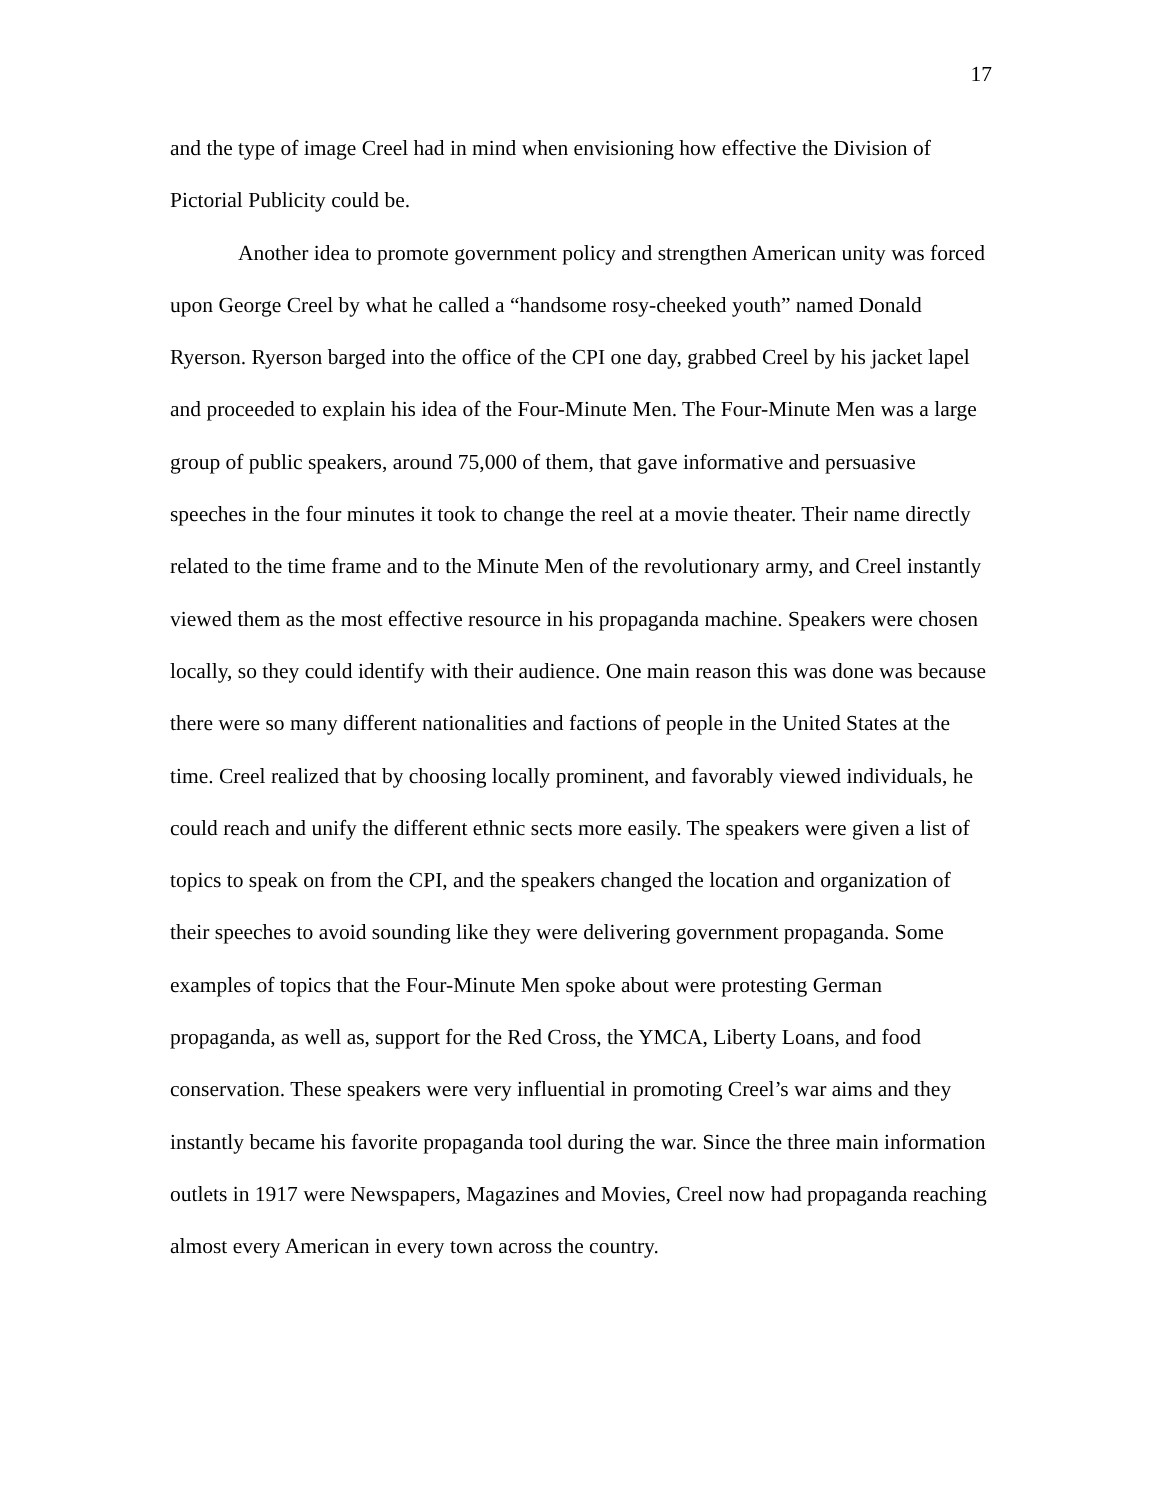17
and the type of image Creel had in mind when envisioning how effective the Division of Pictorial Publicity could be.
Another idea to promote government policy and strengthen American unity was forced upon George Creel by what he called a “handsome rosy-cheeked youth” named Donald Ryerson. Ryerson barged into the office of the CPI one day, grabbed Creel by his jacket lapel and proceeded to explain his idea of the Four-Minute Men. The Four-Minute Men was a large group of public speakers, around 75,000 of them, that gave informative and persuasive speeches in the four minutes it took to change the reel at a movie theater. Their name directly related to the time frame and to the Minute Men of the revolutionary army, and Creel instantly viewed them as the most effective resource in his propaganda machine. Speakers were chosen locally, so they could identify with their audience. One main reason this was done was because there were so many different nationalities and factions of people in the United States at the time. Creel realized that by choosing locally prominent, and favorably viewed individuals, he could reach and unify the different ethnic sects more easily. The speakers were given a list of topics to speak on from the CPI, and the speakers changed the location and organization of their speeches to avoid sounding like they were delivering government propaganda. Some examples of topics that the Four-Minute Men spoke about were protesting German propaganda, as well as, support for the Red Cross, the YMCA, Liberty Loans, and food conservation. These speakers were very influential in promoting Creel’s war aims and they instantly became his favorite propaganda tool during the war. Since the three main information outlets in 1917 were Newspapers, Magazines and Movies, Creel now had propaganda reaching almost every American in every town across the country.